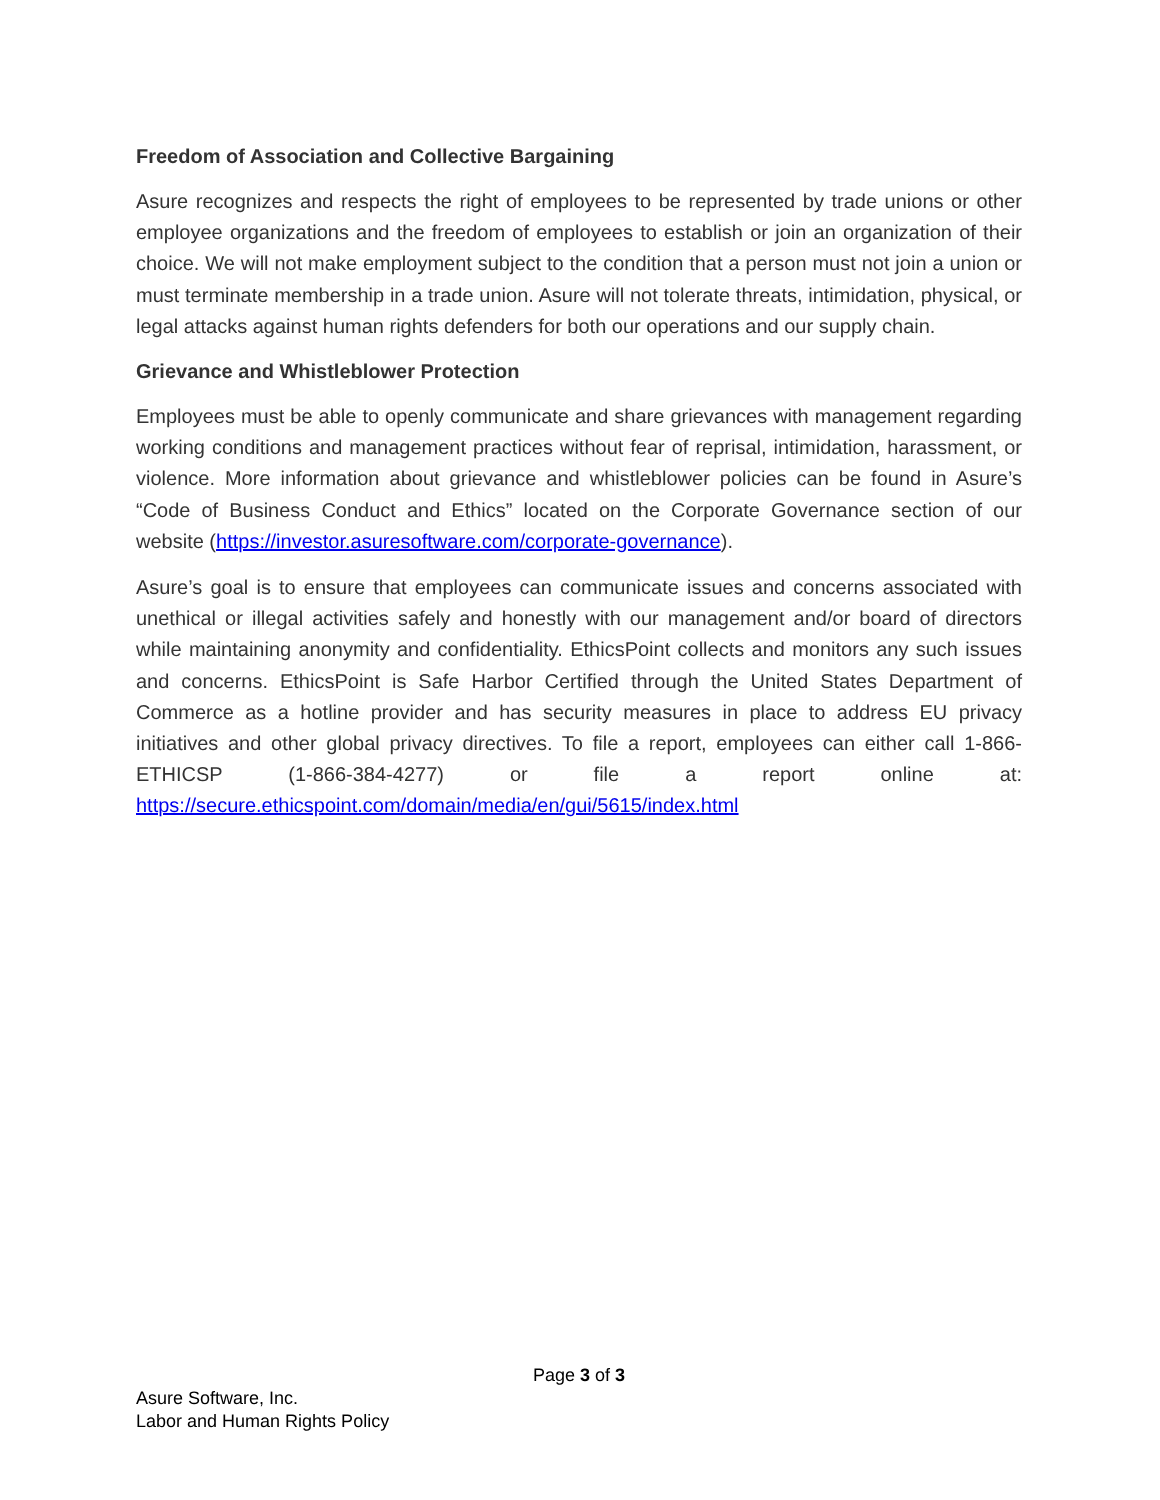Freedom of Association and Collective Bargaining
Asure recognizes and respects the right of employees to be represented by trade unions or other employee organizations and the freedom of employees to establish or join an organization of their choice. We will not make employment subject to the condition that a person must not join a union or must terminate membership in a trade union. Asure will not tolerate threats, intimidation, physical, or legal attacks against human rights defenders for both our operations and our supply chain.
Grievance and Whistleblower Protection
Employees must be able to openly communicate and share grievances with management regarding working conditions and management practices without fear of reprisal, intimidation, harassment, or violence. More information about grievance and whistleblower policies can be found in Asure’s “Code of Business Conduct and Ethics” located on the Corporate Governance section of our website (https://investor.asuresoftware.com/corporate-governance).
Asure’s goal is to ensure that employees can communicate issues and concerns associated with unethical or illegal activities safely and honestly with our management and/or board of directors while maintaining anonymity and confidentiality. EthicsPoint collects and monitors any such issues and concerns. EthicsPoint is Safe Harbor Certified through the United States Department of Commerce as a hotline provider and has security measures in place to address EU privacy initiatives and other global privacy directives. To file a report, employees can either call 1-866-ETHICSP (1-866-384-4277) or file a report online at: https://secure.ethicspoint.com/domain/media/en/gui/5615/index.html
Page 3 of 3
Asure Software, Inc.
Labor and Human Rights Policy